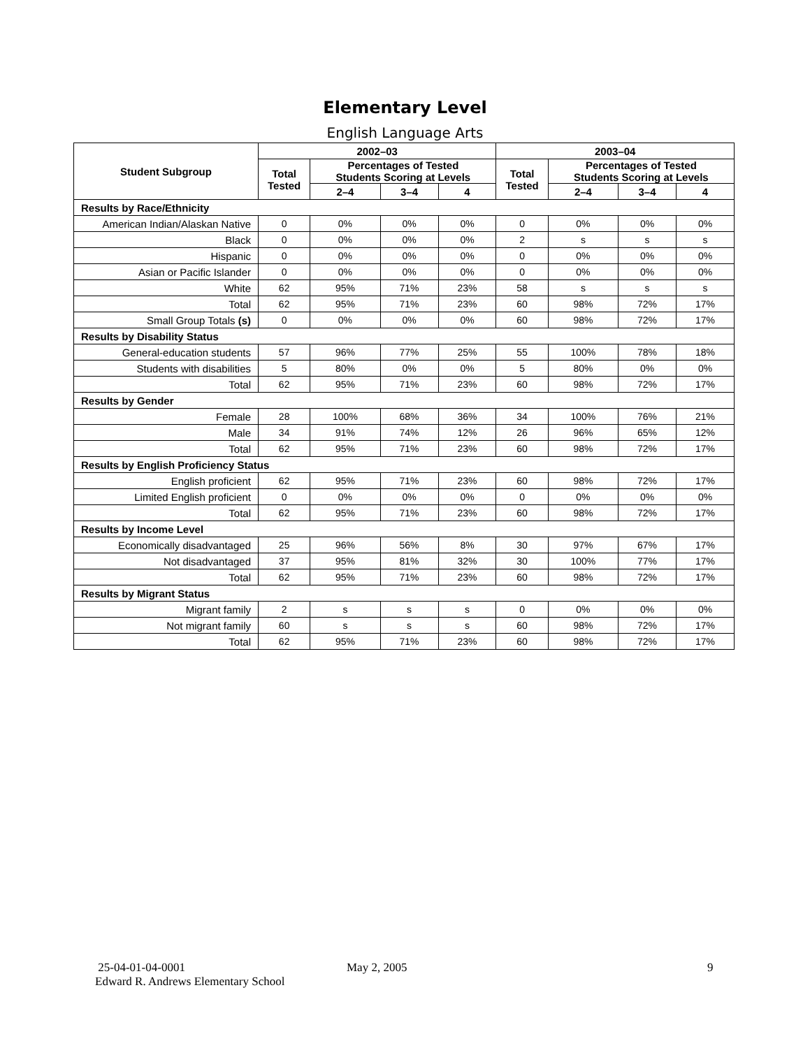Elementary Level
English Language Arts
| Student Subgroup | 2002–03 | | | | 2003–04 | | | |
| --- | --- | --- | --- | --- | --- | --- | --- | --- |
| | Total Tested | Percentages of Tested Students Scoring at Levels | | | Total Tested | Percentages of Tested Students Scoring at Levels | | |
| | | 2–4 | 3–4 | 4 | | 2–4 | 3–4 | 4 |
| Results by Race/Ethnicity | | | | | | | | |
| American Indian/Alaskan Native | 0 | 0% | 0% | 0% | 0 | 0% | 0% | 0% |
| Black | 0 | 0% | 0% | 0% | 2 | s | s | s |
| Hispanic | 0 | 0% | 0% | 0% | 0 | 0% | 0% | 0% |
| Asian or Pacific Islander | 0 | 0% | 0% | 0% | 0 | 0% | 0% | 0% |
| White | 62 | 95% | 71% | 23% | 58 | s | s | s |
| Total | 62 | 95% | 71% | 23% | 60 | 98% | 72% | 17% |
| Small Group Totals (s) | 0 | 0% | 0% | 0% | 60 | 98% | 72% | 17% |
| Results by Disability Status | | | | | | | | |
| General-education students | 57 | 96% | 77% | 25% | 55 | 100% | 78% | 18% |
| Students with disabilities | 5 | 80% | 0% | 0% | 5 | 80% | 0% | 0% |
| Total | 62 | 95% | 71% | 23% | 60 | 98% | 72% | 17% |
| Results by Gender | | | | | | | | |
| Female | 28 | 100% | 68% | 36% | 34 | 100% | 76% | 21% |
| Male | 34 | 91% | 74% | 12% | 26 | 96% | 65% | 12% |
| Total | 62 | 95% | 71% | 23% | 60 | 98% | 72% | 17% |
| Results by English Proficiency Status | | | | | | | | |
| English proficient | 62 | 95% | 71% | 23% | 60 | 98% | 72% | 17% |
| Limited English proficient | 0 | 0% | 0% | 0% | 0 | 0% | 0% | 0% |
| Total | 62 | 95% | 71% | 23% | 60 | 98% | 72% | 17% |
| Results by Income Level | | | | | | | | |
| Economically disadvantaged | 25 | 96% | 56% | 8% | 30 | 97% | 67% | 17% |
| Not disadvantaged | 37 | 95% | 81% | 32% | 30 | 100% | 77% | 17% |
| Total | 62 | 95% | 71% | 23% | 60 | 98% | 72% | 17% |
| Results by Migrant Status | | | | | | | | |
| Migrant family | 2 | s | s | s | 0 | 0% | 0% | 0% |
| Not migrant family | 60 | s | s | s | 60 | 98% | 72% | 17% |
| Total | 62 | 95% | 71% | 23% | 60 | 98% | 72% | 17% |
25-04-01-04-0001
Edward R. Andrews Elementary School
May 2, 2005 9